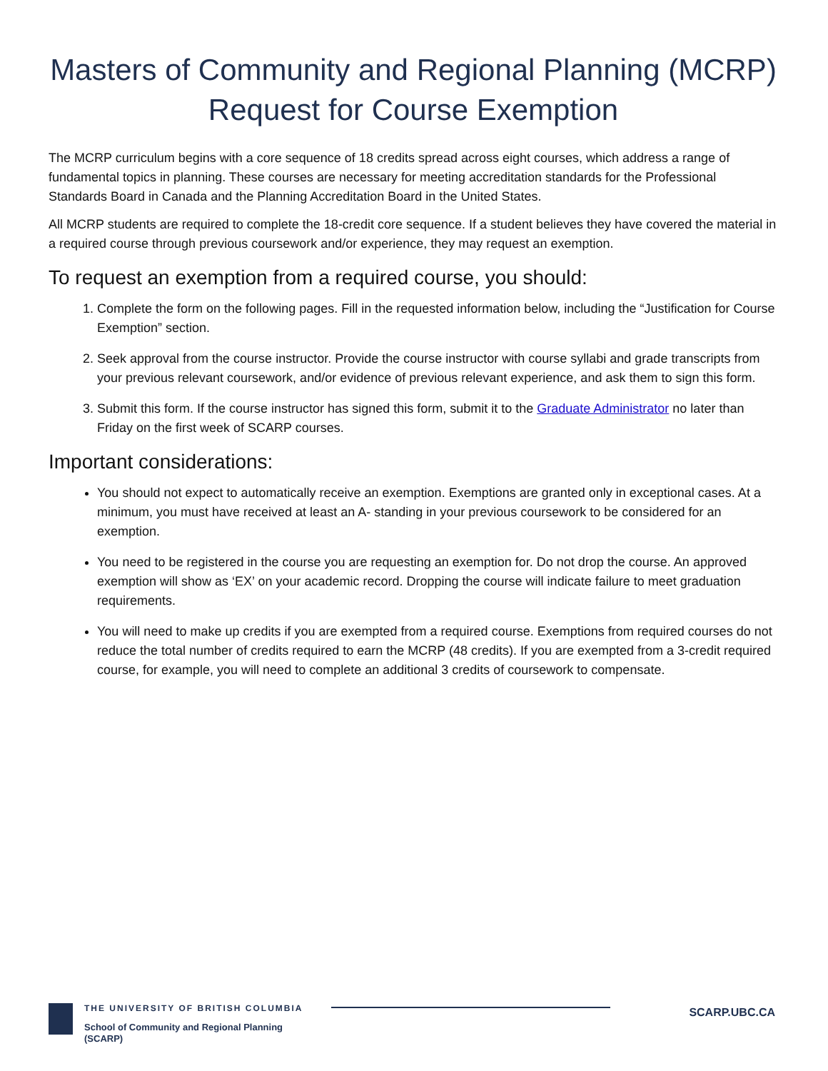Masters of Community and Regional Planning (MCRP)
Request for Course Exemption
The MCRP curriculum begins with a core sequence of 18 credits spread across eight courses, which address a range of fundamental topics in planning. These courses are necessary for meeting accreditation standards for the Professional Standards Board in Canada and the Planning Accreditation Board in the United States.
All MCRP students are required to complete the 18-credit core sequence. If a student believes they have covered the material in a required course through previous coursework and/or experience, they may request an exemption.
To request an exemption from a required course, you should:
1. Complete the form on the following pages. Fill in the requested information below, including the “Justification for Course Exemption” section.
2. Seek approval from the course instructor. Provide the course instructor with course syllabi and grade transcripts from your previous relevant coursework, and/or evidence of previous relevant experience, and ask them to sign this form.
3. Submit this form. If the course instructor has signed this form, submit it to the Graduate Administrator no later than Friday on the first week of SCARP courses.
Important considerations:
You should not expect to automatically receive an exemption. Exemptions are granted only in exceptional cases. At a minimum, you must have received at least an A- standing in your previous coursework to be considered for an exemption.
You need to be registered in the course you are requesting an exemption for. Do not drop the course. An approved exemption will show as ‘EX’ on your academic record. Dropping the course will indicate failure to meet graduation requirements.
You will need to make up credits if you are exempted from a required course. Exemptions from required courses do not reduce the total number of credits required to earn the MCRP (48 credits). If you are exempted from a 3-credit required course, for example, you will need to complete an additional 3 credits of coursework to compensate.
THE UNIVERSITY OF BRITISH COLUMBIA
School of Community and Regional Planning
(SCARP)
SCARP.UBC.CA